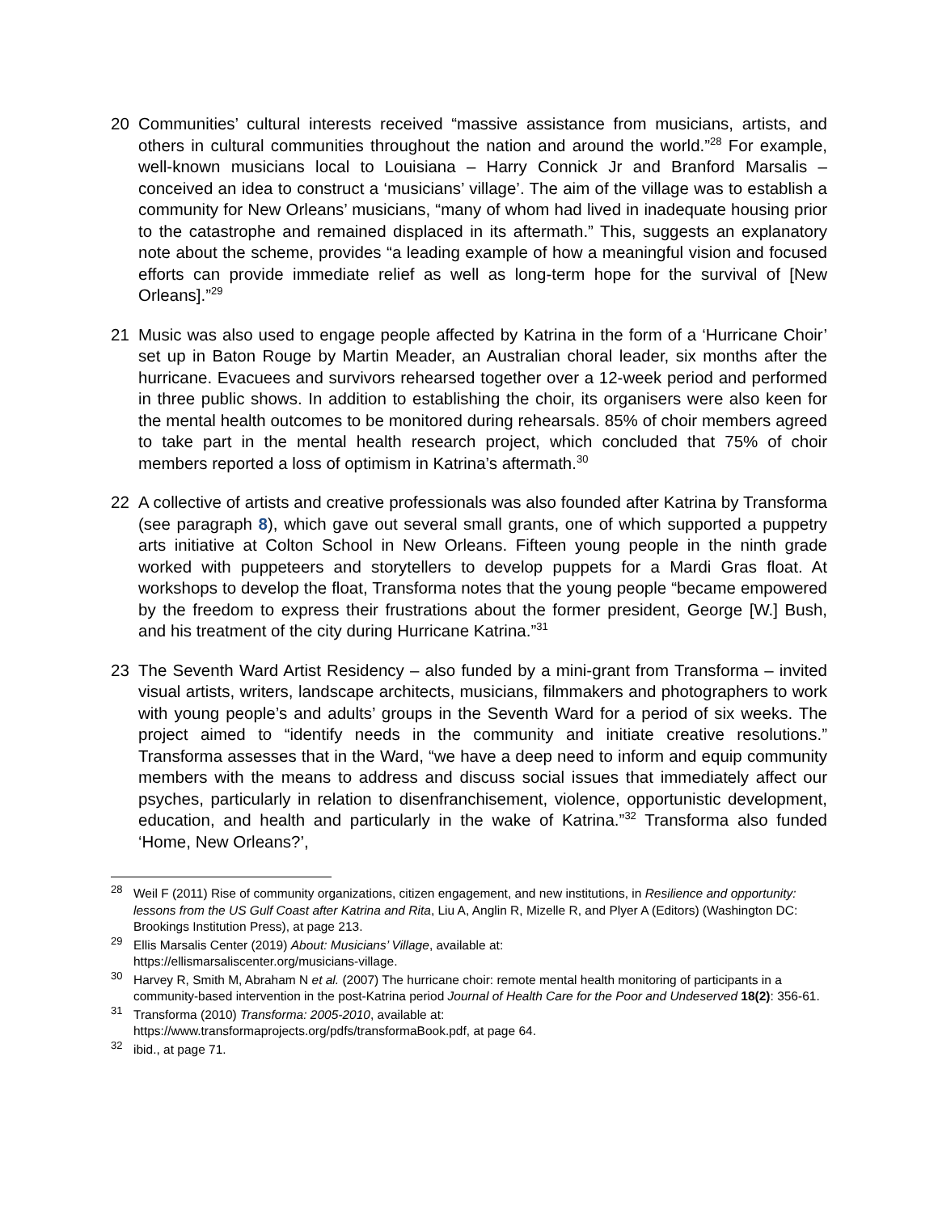20 Communities’ cultural interests received “massive assistance from musicians, artists, and others in cultural communities throughout the nation and around the world.”<sup>28</sup> For example, well-known musicians local to Louisiana – Harry Connick Jr and Branford Marsalis – conceived an idea to construct a ‘musicians’ village’. The aim of the village was to establish a community for New Orleans’ musicians, “many of whom had lived in inadequate housing prior to the catastrophe and remained displaced in its aftermath.” This, suggests an explanatory note about the scheme, provides “a leading example of how a meaningful vision and focused efforts can provide immediate relief as well as long-term hope for the survival of [New Orleans].”<sup>29</sup>
21 Music was also used to engage people affected by Katrina in the form of a ‘Hurricane Choir’ set up in Baton Rouge by Martin Meader, an Australian choral leader, six months after the hurricane. Evacuees and survivors rehearsed together over a 12-week period and performed in three public shows. In addition to establishing the choir, its organisers were also keen for the mental health outcomes to be monitored during rehearsals. 85% of choir members agreed to take part in the mental health research project, which concluded that 75% of choir members reported a loss of optimism in Katrina’s aftermath.<sup>30</sup>
22 A collective of artists and creative professionals was also founded after Katrina by Transforma (see paragraph 8), which gave out several small grants, one of which supported a puppetry arts initiative at Colton School in New Orleans. Fifteen young people in the ninth grade worked with puppeteers and storytellers to develop puppets for a Mardi Gras float. At workshops to develop the float, Transforma notes that the young people “became empowered by the freedom to express their frustrations about the former president, George [W.] Bush, and his treatment of the city during Hurricane Katrina.”<sup>31</sup>
23 The Seventh Ward Artist Residency – also funded by a mini-grant from Transforma – invited visual artists, writers, landscape architects, musicians, filmmakers and photographers to work with young people’s and adults’ groups in the Seventh Ward for a period of six weeks. The project aimed to “identify needs in the community and initiate creative resolutions.” Transforma assesses that in the Ward, “we have a deep need to inform and equip community members with the means to address and discuss social issues that immediately affect our psyches, particularly in relation to disenfranchisement, violence, opportunistic development, education, and health and particularly in the wake of Katrina.”<sup>32</sup> Transforma also funded ‘Home, New Orleans?’,
<sup>28</sup> Weil F (2011) Rise of community organizations, citizen engagement, and new institutions, in Resilience and opportunity: lessons from the US Gulf Coast after Katrina and Rita, Liu A, Anglin R, Mizelle R, and Plyer A (Editors) (Washington DC: Brookings Institution Press), at page 213.
<sup>29</sup> Ellis Marsalis Center (2019) About: Musicians’ Village, available at:
https://ellismarsaliscenter.org/musicians-village.
<sup>30</sup> Harvey R, Smith M, Abraham N et al. (2007) The hurricane choir: remote mental health monitoring of participants in a community-based intervention in the post-Katrina period Journal of Health Care for the Poor and Undeserved 18(2): 356-61.
<sup>31</sup> Transforma (2010) Transforma: 2005-2010, available at:
https://www.transformaprojects.org/pdfs/transformaBook.pdf, at page 64.
<sup>32</sup> ibid., at page 71.